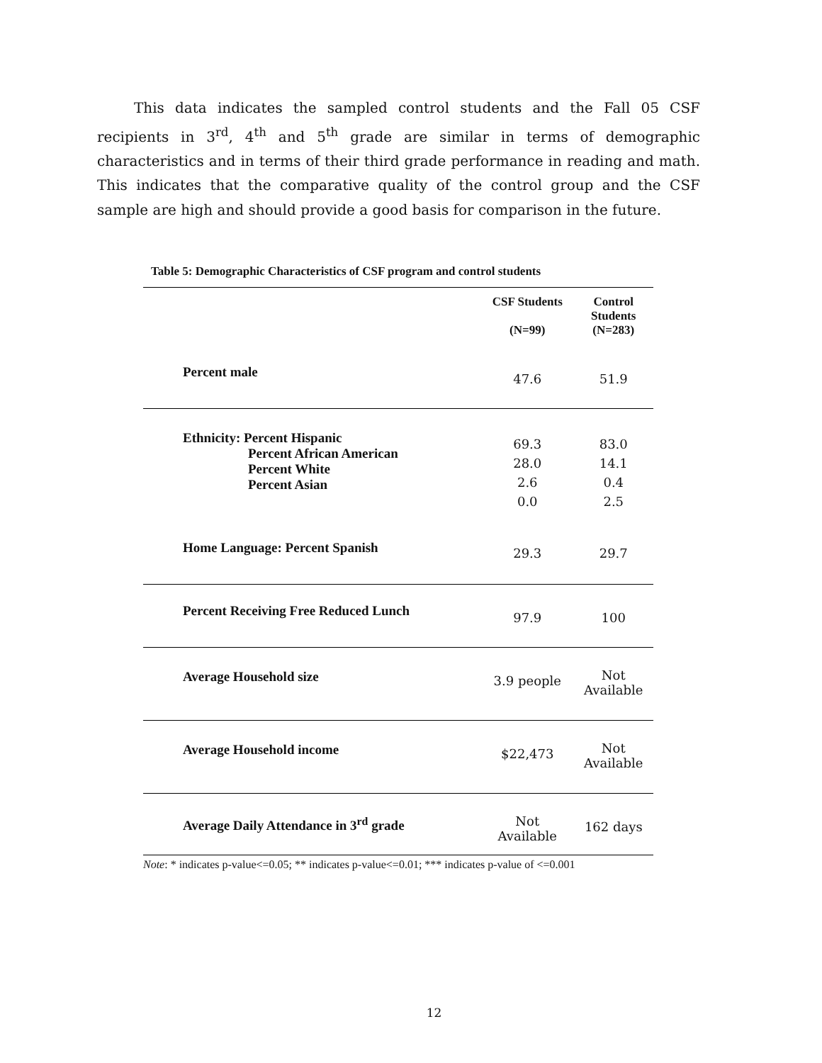This data indicates the sampled control students and the Fall 05 CSF recipients in 3<sup>rd</sup>, 4<sup>th</sup> and 5<sup>th</sup> grade are similar in terms of demographic characteristics and in terms of their third grade performance in reading and math. This indicates that the comparative quality of the control group and the CSF sample are high and should provide a good basis for comparison in the future.
Table 5: Demographic Characteristics of CSF program and control students
| | CSF Students (N=99) | Control Students (N=283) |
| --- | --- | --- |
| Percent male | 47.6 | 51.9 |
| Ethnicity: Percent Hispanic Percent African American Percent White Percent Asian | 69.3 28.0 2.6 0.0 | 83.0 14.1 0.4 2.5 |
| Home Language: Percent Spanish | 29.3 | 29.7 |
| Percent Receiving Free Reduced Lunch | 97.9 | 100 |
| Average Household size | 3.9 people | Not Available |
| Average Household income | $22,473 | Not Available |
| Average Daily Attendance in 3<sup>rd</sup> grade | Not Available | 162 days |
Note: * indicates p-value<=0.05; ** indicates p-value<=0.01; *** indicates p-value of <=0.001
12